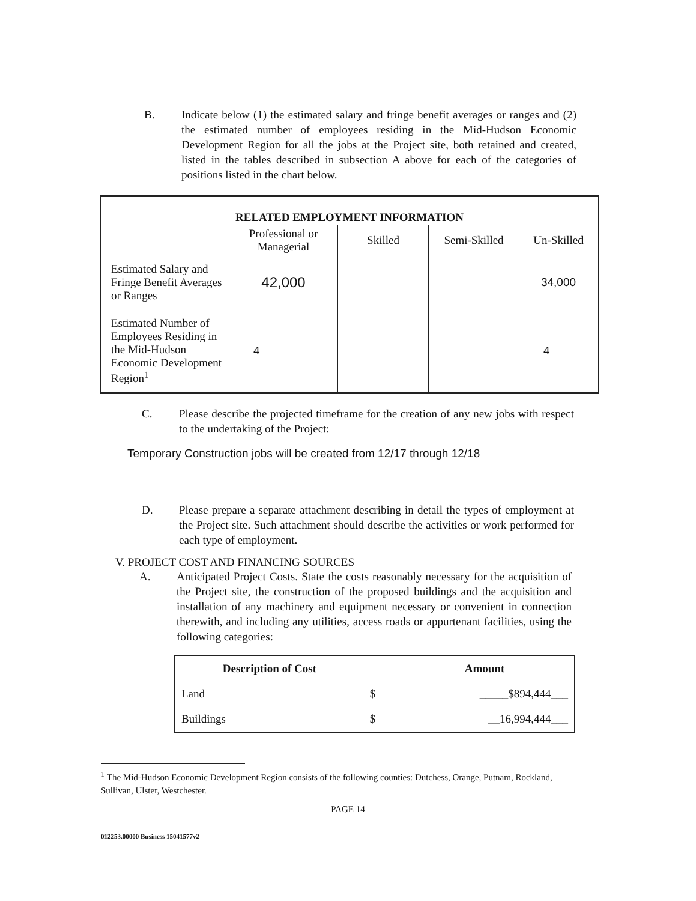B. Indicate below (1) the estimated salary and fringe benefit averages or ranges and (2) the estimated number of employees residing in the Mid-Hudson Economic Development Region for all the jobs at the Project site, both retained and created, listed in the tables described in subsection A above for each of the categories of positions listed in the chart below.
| RELATED EMPLOYMENT INFORMATION | | | | |
| --- | --- | --- | --- | --- |
| | Professional or Managerial | Skilled | Semi-Skilled | Un-Skilled |
| Estimated Salary and Fringe Benefit Averages or Ranges | 42,000 | | | 34,000 |
| Estimated Number of Employees Residing in the Mid-Hudson Economic Development Region<sup>1</sup> | 4 | | | 4 |
C. Please describe the projected timeframe for the creation of any new jobs with respect to the undertaking of the Project:
Temporary Construction jobs will be created from 12/17 through 12/18
D. Please prepare a separate attachment describing in detail the types of employment at the Project site. Such attachment should describe the activities or work performed for each type of employment.
V. PROJECT COST AND FINANCING SOURCES
A. Anticipated Project Costs. State the costs reasonably necessary for the acquisition of the Project site, the construction of the proposed buildings and the acquisition and installation of any machinery and equipment necessary or convenient in connection therewith, and including any utilities, access roads or appurtenant facilities, using the following categories:
| Description of Cost | | Amount |
| Land | $ | _____$894,444___ |
| Buildings | $ | __16,994,444___ |
<sup>1</sup> The Mid-Hudson Economic Development Region consists of the following counties: Dutchess, Orange, Putnam, Rockland, Sullivan, Ulster, Westchester.
PAGE 14
012253.00000 Business 15041577v2